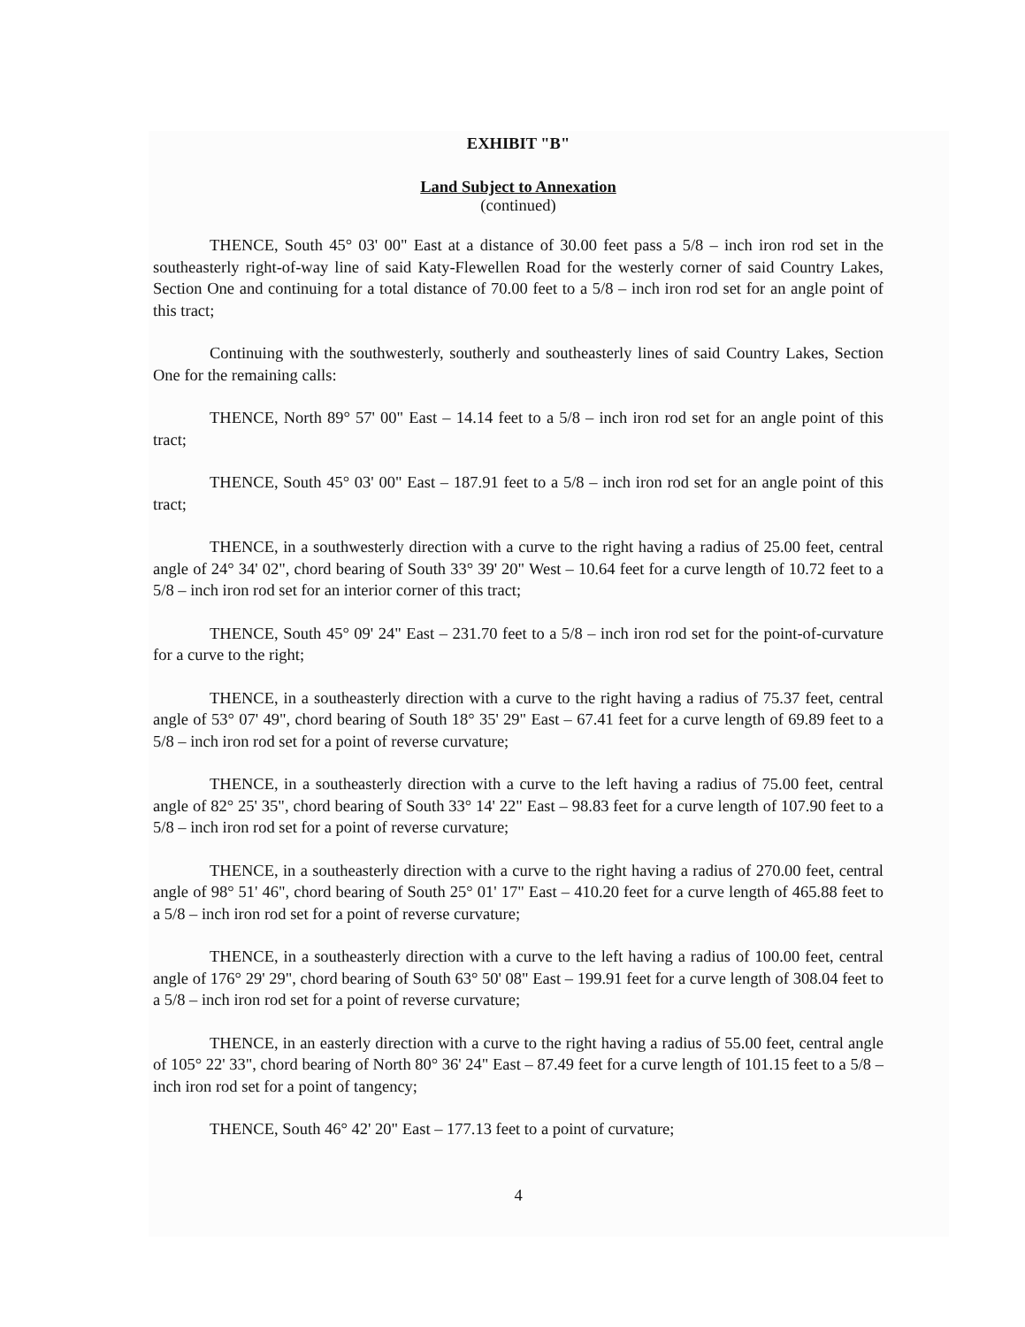EXHIBIT "B"
Land Subject to Annexation
(continued)
THENCE, South 45° 03' 00" East at a distance of 30.00 feet pass a 5/8 – inch iron rod set in the southeasterly right-of-way line of said Katy-Flewellen Road for the westerly corner of said Country Lakes, Section One and continuing for a total distance of 70.00 feet to a 5/8 – inch iron rod set for an angle point of this tract;
Continuing with the southwesterly, southerly and southeasterly lines of said Country Lakes, Section One for the remaining calls:
THENCE, North 89° 57' 00" East – 14.14 feet to a 5/8 – inch iron rod set for an angle point of this tract;
THENCE, South 45° 03' 00" East – 187.91 feet to a 5/8 – inch iron rod set for an angle point of this tract;
THENCE, in a southwesterly direction with a curve to the right having a radius of 25.00 feet, central angle of 24° 34' 02", chord bearing of South 33° 39' 20" West – 10.64 feet for a curve length of 10.72 feet to a 5/8 – inch iron rod set for an interior corner of this tract;
THENCE, South 45° 09' 24" East – 231.70 feet to a 5/8 – inch iron rod set for the point-of-curvature for a curve to the right;
THENCE, in a southeasterly direction with a curve to the right having a radius of 75.37 feet, central angle of 53° 07' 49", chord bearing of South 18° 35' 29" East – 67.41 feet for a curve length of 69.89 feet to a 5/8 – inch iron rod set for a point of reverse curvature;
THENCE, in a southeasterly direction with a curve to the left having a radius of 75.00 feet, central angle of 82° 25' 35", chord bearing of South 33° 14' 22" East – 98.83 feet for a curve length of 107.90 feet to a 5/8 – inch iron rod set for a point of reverse curvature;
THENCE, in a southeasterly direction with a curve to the right having a radius of 270.00 feet, central angle of 98° 51' 46", chord bearing of South 25° 01' 17" East – 410.20 feet for a curve length of 465.88 feet to a 5/8 – inch iron rod set for a point of reverse curvature;
THENCE, in a southeasterly direction with a curve to the left having a radius of 100.00 feet, central angle of 176° 29' 29", chord bearing of South 63° 50' 08" East – 199.91 feet for a curve length of 308.04 feet to a 5/8 – inch iron rod set for a point of reverse curvature;
THENCE, in an easterly direction with a curve to the right having a radius of 55.00 feet, central angle of 105° 22' 33", chord bearing of North 80° 36' 24" East – 87.49 feet for a curve length of 101.15 feet to a 5/8 – inch iron rod set for a point of tangency;
THENCE, South 46° 42' 20" East – 177.13 feet to a point of curvature;
4